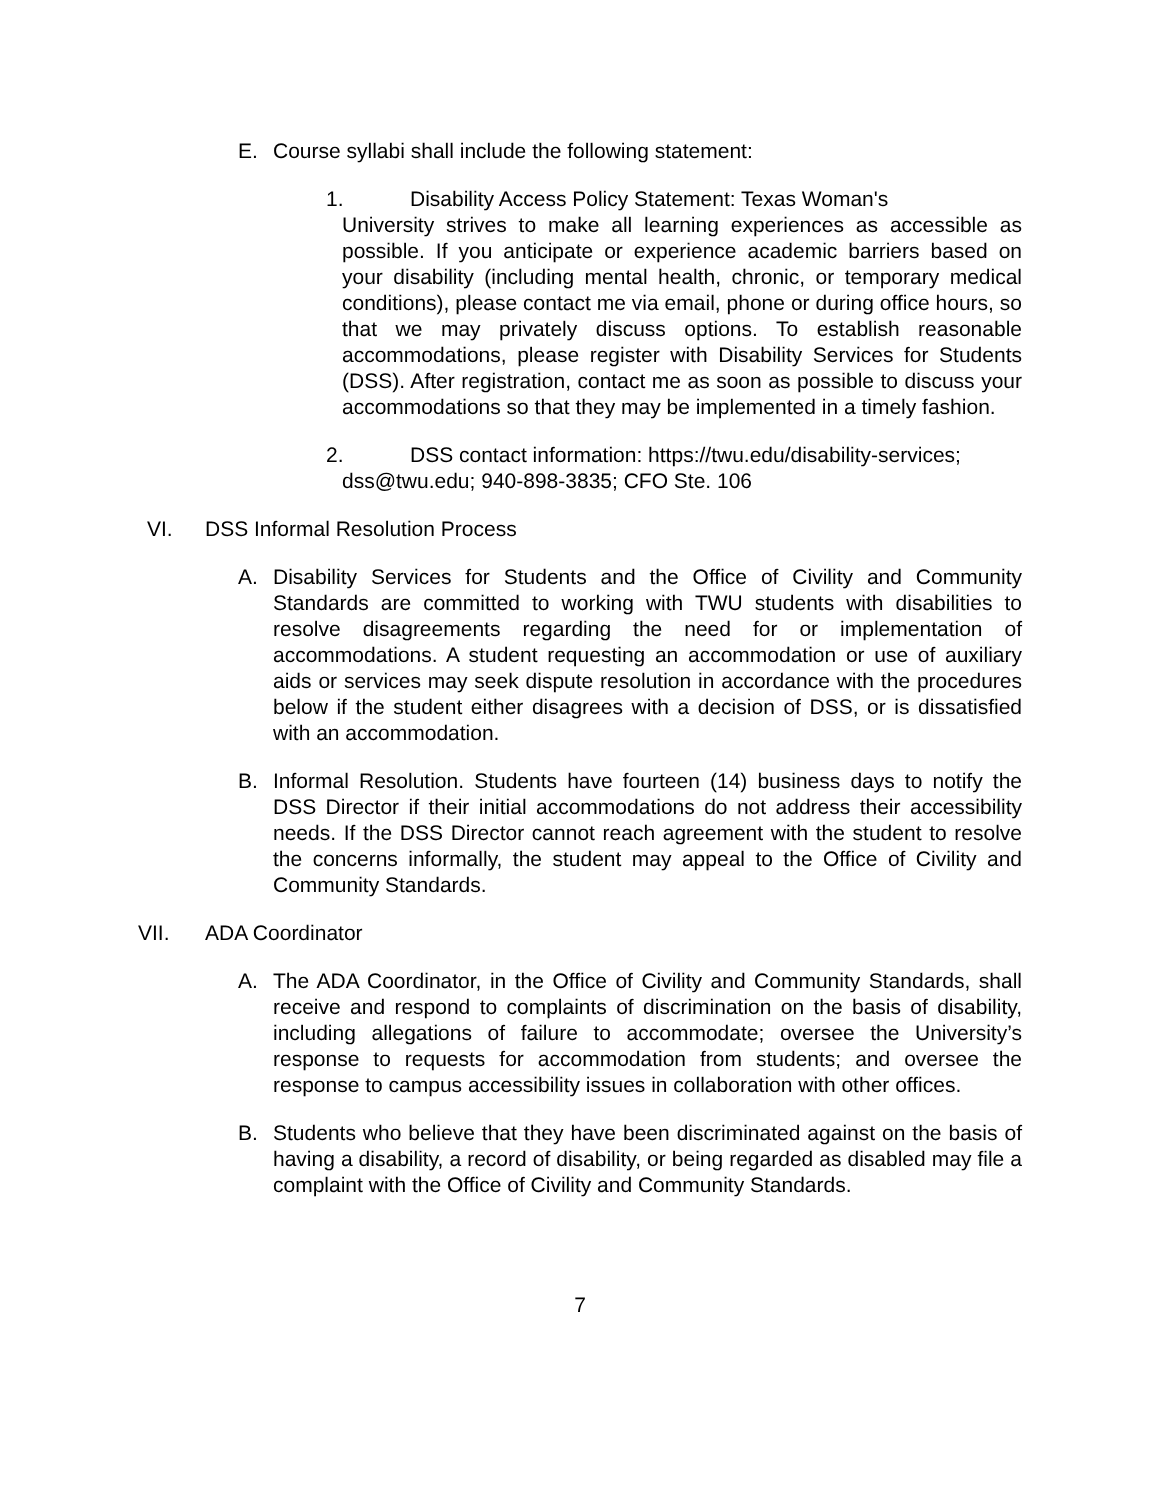E. Course syllabi shall include the following statement:
1. Disability Access Policy Statement: Texas Woman's
University strives to make all learning experiences as accessible as possible. If you anticipate or experience academic barriers based on your disability (including mental health, chronic, or temporary medical conditions), please contact me via email, phone or during office hours, so that we may privately discuss options. To establish reasonable accommodations, please register with Disability Services for Students (DSS). After registration, contact me as soon as possible to discuss your accommodations so that they may be implemented in a timely fashion.
2. DSS contact information: https://twu.edu/disability-services;
dss@twu.edu; 940-898-3835; CFO Ste. 106
VI. DSS Informal Resolution Process
A. Disability Services for Students and the Office of Civility and Community Standards are committed to working with TWU students with disabilities to resolve disagreements regarding the need for or implementation of accommodations. A student requesting an accommodation or use of auxiliary aids or services may seek dispute resolution in accordance with the procedures below if the student either disagrees with a decision of DSS, or is dissatisfied with an accommodation.
B. Informal Resolution. Students have fourteen (14) business days to notify the DSS Director if their initial accommodations do not address their accessibility needs. If the DSS Director cannot reach agreement with the student to resolve the concerns informally, the student may appeal to the Office of Civility and Community Standards.
VII. ADA Coordinator
A. The ADA Coordinator, in the Office of Civility and Community Standards, shall receive and respond to complaints of discrimination on the basis of disability, including allegations of failure to accommodate; oversee the University’s response to requests for accommodation from students; and oversee the response to campus accessibility issues in collaboration with other offices.
B. Students who believe that they have been discriminated against on the basis of having a disability, a record of disability, or being regarded as disabled may file a complaint with the Office of Civility and Community Standards.
7